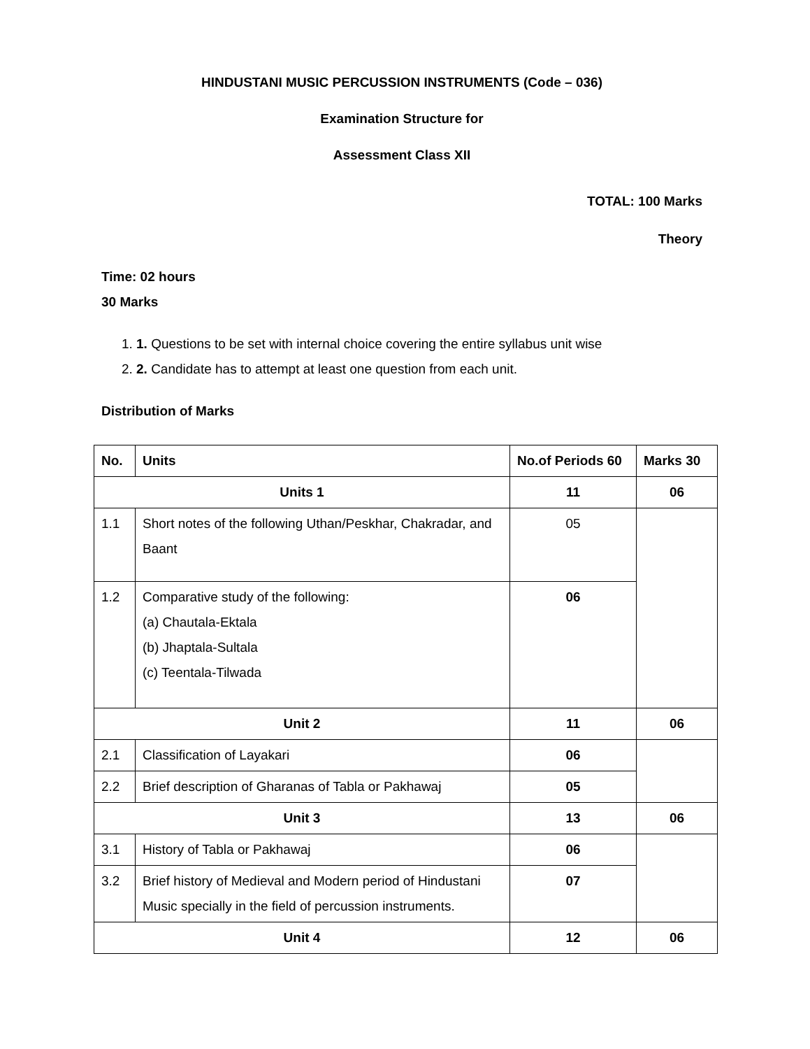HINDUSTANI MUSIC PERCUSSION INSTRUMENTS (Code – 036)
Examination Structure for
Assessment Class XII
TOTAL: 100 Marks
Theory
Time: 02 hours
30 Marks
1. 1. Questions to be set with internal choice covering the entire syllabus unit wise
2. 2. Candidate has to attempt at least one question from each unit.
Distribution of Marks
| No. | Units | No.of Periods 60 | Marks 30 |
| --- | --- | --- | --- |
| Units 1 | | 11 | 06 |
| 1.1 | Short notes of the following Uthan/Peskhar, Chakradar, and Baant | 05 | |
| 1.2 | Comparative study of the following: (a) Chautala-Ektala (b) Jhaptala-Sultala (c) Teentala-Tilwada | 06 | |
| Unit 2 | | 11 | 06 |
| 2.1 | Classification of Layakari | 06 | |
| 2.2 | Brief description of Gharanas of Tabla or Pakhawaj | 05 | |
| Unit 3 | | 13 | 06 |
| 3.1 | History of Tabla or Pakhawaj | 06 | |
| 3.2 | Brief history of Medieval and Modern period of Hindustani Music specially in the field of percussion instruments. | 07 | |
| Unit 4 | | 12 | 06 |